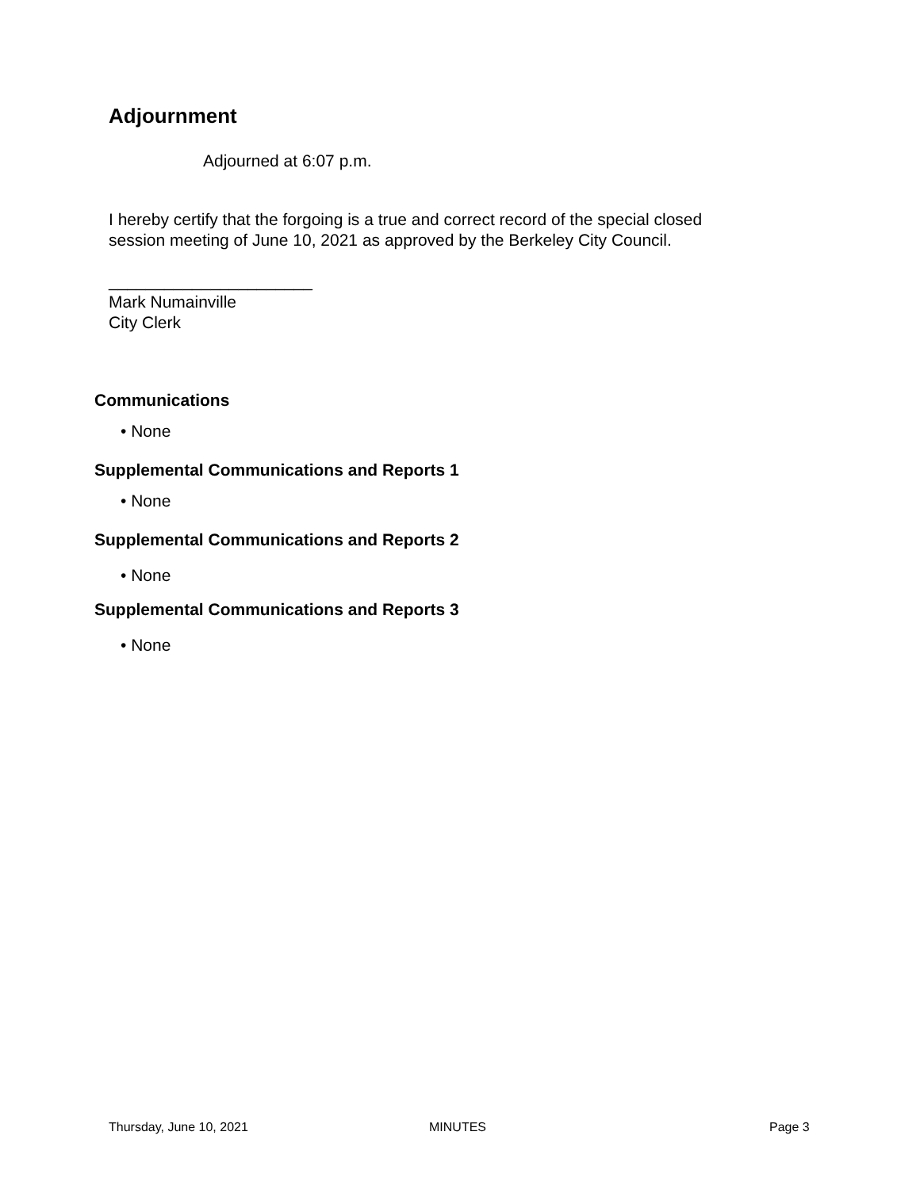Adjournment
Adjourned at 6:07 p.m.
I hereby certify that the forgoing is a true and correct record of the special closed
session meeting of June 10, 2021 as approved by the Berkeley City Council.
______________________
Mark Numainville
City Clerk
Communications
• None
Supplemental Communications and Reports 1
• None
Supplemental Communications and Reports 2
• None
Supplemental Communications and Reports 3
• None
Thursday, June 10, 2021 MINUTES Page 3